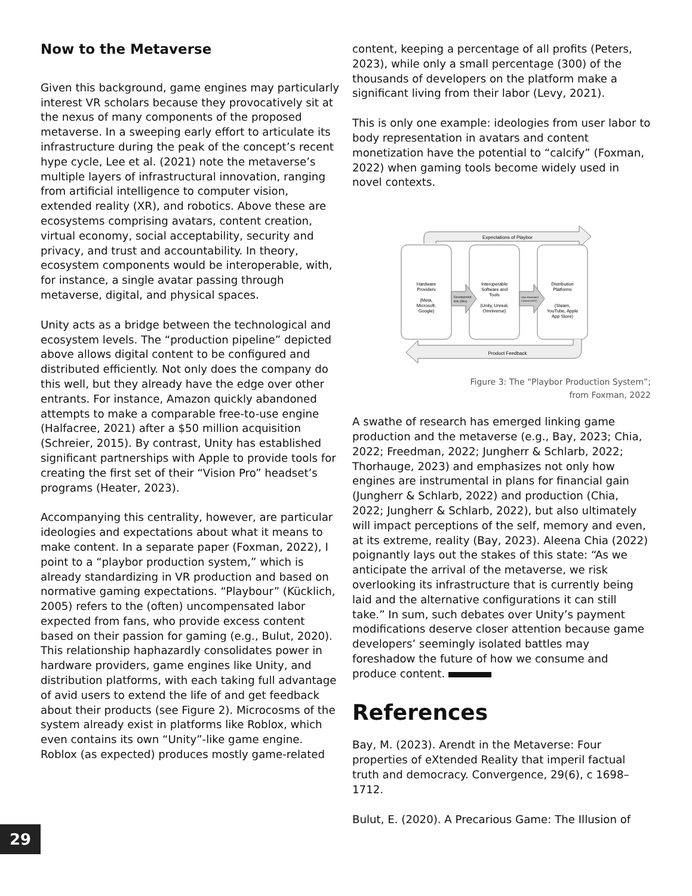Now to the Metaverse
Given this background, game engines may particularly interest VR scholars because they provocatively sit at the nexus of many components of the proposed metaverse. In a sweeping early effort to articulate its infrastructure during the peak of the concept’s recent hype cycle, Lee et al. (2021) note the metaverse’s multiple layers of infrastructural innovation, ranging from artificial intelligence to computer vision, extended reality (XR), and robotics. Above these are ecosystems comprising avatars, content creation, virtual economy, social acceptability, security and privacy, and trust and accountability. In theory, ecosystem components would be interoperable, with, for instance, a single avatar passing through metaverse, digital, and physical spaces.
Unity acts as a bridge between the technological and ecosystem levels. The “production pipeline” depicted above allows digital content to be configured and distributed efficiently. Not only does the company do this well, but they already have the edge over other entrants. For instance, Amazon quickly abandoned attempts to make a comparable free-to-use engine (Halfacree, 2021) after a $50 million acquisition (Schreier, 2015). By contrast, Unity has established significant partnerships with Apple to provide tools for creating the first set of their “Vision Pro” headset’s programs (Heater, 2023).
Accompanying this centrality, however, are particular ideologies and expectations about what it means to make content. In a separate paper (Foxman, 2022), I point to a “playbor production system,” which is already standardizing in VR production and based on normative gaming expectations. “Playbour” (Kücklich, 2005) refers to the (often) uncompensated labor expected from fans, who provide excess content based on their passion for gaming (e.g., Bulut, 2020). This relationship haphazardly consolidates power in hardware providers, game engines like Unity, and distribution platforms, with each taking full advantage of avid users to extend the life of and get feedback about their products (see Figure 2). Microcosms of the system already exist in platforms like Roblox, which even contains its own “Unity”-like game engine. Roblox (as expected) produces mostly game-related
content, keeping a percentage of all profits (Peters, 2023), while only a small percentage (300) of the thousands of developers on the platform make a significant living from their labor (Levy, 2021).
This is only one example: ideologies from user labor to body representation in avatars and content monetization have the potential to “calcify” (Foxman, 2022) when gaming tools become widely used in novel contexts.
Expectations of Playbor
Hardware Providers (Meta, Microsoft, Google)
Interoperable Software and Tools (Unity, Unreal, Omniverse)
Distribution Platforms (Steam, YouTube, Apple App Store)
Development
Kits (DKs)
User-Generated
Content (UGC)
Product Feedback
Figure 3: The “Playbor Production System”;
from Foxman, 2022
A swathe of research has emerged linking game production and the metaverse (e.g., Bay, 2023; Chia, 2022; Freedman, 2022; Jungherr & Schlarb, 2022; Thorhauge, 2023) and emphasizes not only how engines are instrumental in plans for financial gain (Jungherr & Schlarb, 2022) and production (Chia, 2022; Jungherr & Schlarb, 2022), but also ultimately will impact perceptions of the self, memory and even, at its extreme, reality (Bay, 2023). Aleena Chia (2022) poignantly lays out the stakes of this state: “As we anticipate the arrival of the metaverse, we risk overlooking its infrastructure that is currently being laid and the alternative configurations it can still take.” In sum, such debates over Unity’s payment modifications deserve closer attention because game developers’ seemingly isolated battles may foreshadow the future of how we consume and produce content.
References
Bay, M. (2023). Arendt in the Metaverse: Four properties of eXtended Reality that imperil factual truth and democracy. Convergence, 29(6), c 1698–1712.
Bulut, E. (2020). A Precarious Game: The Illusion of
29